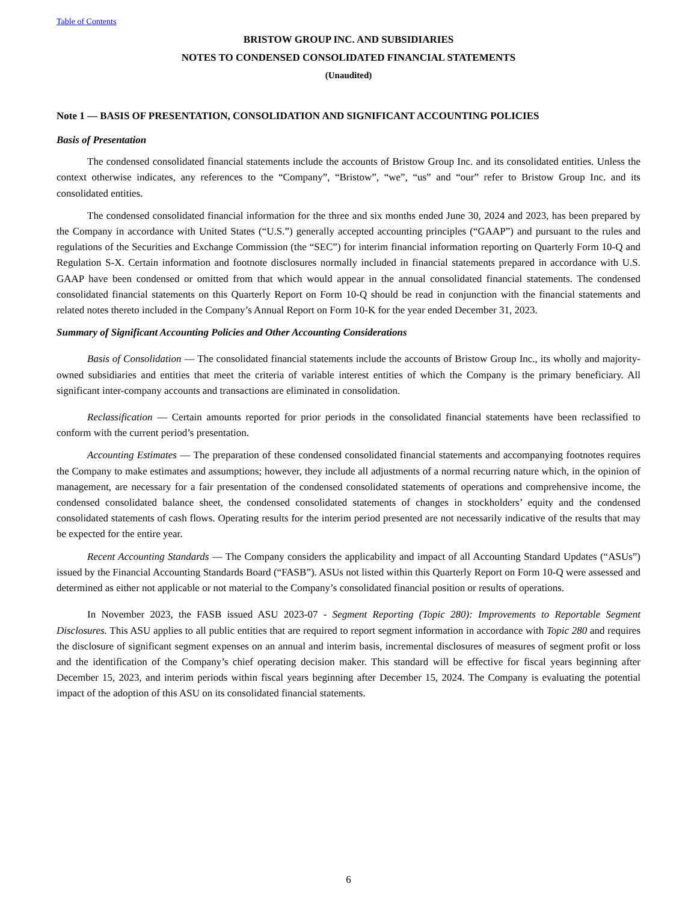Table of Contents
BRISTOW GROUP INC. AND SUBSIDIARIES
NOTES TO CONDENSED CONSOLIDATED FINANCIAL STATEMENTS
(Unaudited)
Note 1 — BASIS OF PRESENTATION, CONSOLIDATION AND SIGNIFICANT ACCOUNTING POLICIES
Basis of Presentation
The condensed consolidated financial statements include the accounts of Bristow Group Inc. and its consolidated entities. Unless the context otherwise indicates, any references to the “Company”, “Bristow”, “we”, “us” and “our” refer to Bristow Group Inc. and its consolidated entities.
The condensed consolidated financial information for the three and six months ended June 30, 2024 and 2023, has been prepared by the Company in accordance with United States (“U.S.”) generally accepted accounting principles (“GAAP”) and pursuant to the rules and regulations of the Securities and Exchange Commission (the “SEC”) for interim financial information reporting on Quarterly Form 10-Q and Regulation S-X. Certain information and footnote disclosures normally included in financial statements prepared in accordance with U.S. GAAP have been condensed or omitted from that which would appear in the annual consolidated financial statements. The condensed consolidated financial statements on this Quarterly Report on Form 10-Q should be read in conjunction with the financial statements and related notes thereto included in the Company’s Annual Report on Form 10-K for the year ended December 31, 2023.
Summary of Significant Accounting Policies and Other Accounting Considerations
Basis of Consolidation — The consolidated financial statements include the accounts of Bristow Group Inc., its wholly and majority-owned subsidiaries and entities that meet the criteria of variable interest entities of which the Company is the primary beneficiary. All significant inter-company accounts and transactions are eliminated in consolidation.
Reclassification — Certain amounts reported for prior periods in the consolidated financial statements have been reclassified to conform with the current period’s presentation.
Accounting Estimates — The preparation of these condensed consolidated financial statements and accompanying footnotes requires the Company to make estimates and assumptions; however, they include all adjustments of a normal recurring nature which, in the opinion of management, are necessary for a fair presentation of the condensed consolidated statements of operations and comprehensive income, the condensed consolidated balance sheet, the condensed consolidated statements of changes in stockholders’ equity and the condensed consolidated statements of cash flows. Operating results for the interim period presented are not necessarily indicative of the results that may be expected for the entire year.
Recent Accounting Standards — The Company considers the applicability and impact of all Accounting Standard Updates (“ASUs”) issued by the Financial Accounting Standards Board (“FASB”). ASUs not listed within this Quarterly Report on Form 10-Q were assessed and determined as either not applicable or not material to the Company’s consolidated financial position or results of operations.
In November 2023, the FASB issued ASU 2023-07 - Segment Reporting (Topic 280): Improvements to Reportable Segment Disclosures. This ASU applies to all public entities that are required to report segment information in accordance with Topic 280 and requires the disclosure of significant segment expenses on an annual and interim basis, incremental disclosures of measures of segment profit or loss and the identification of the Company’s chief operating decision maker. This standard will be effective for fiscal years beginning after December 15, 2023, and interim periods within fiscal years beginning after December 15, 2024. The Company is evaluating the potential impact of the adoption of this ASU on its consolidated financial statements.
6